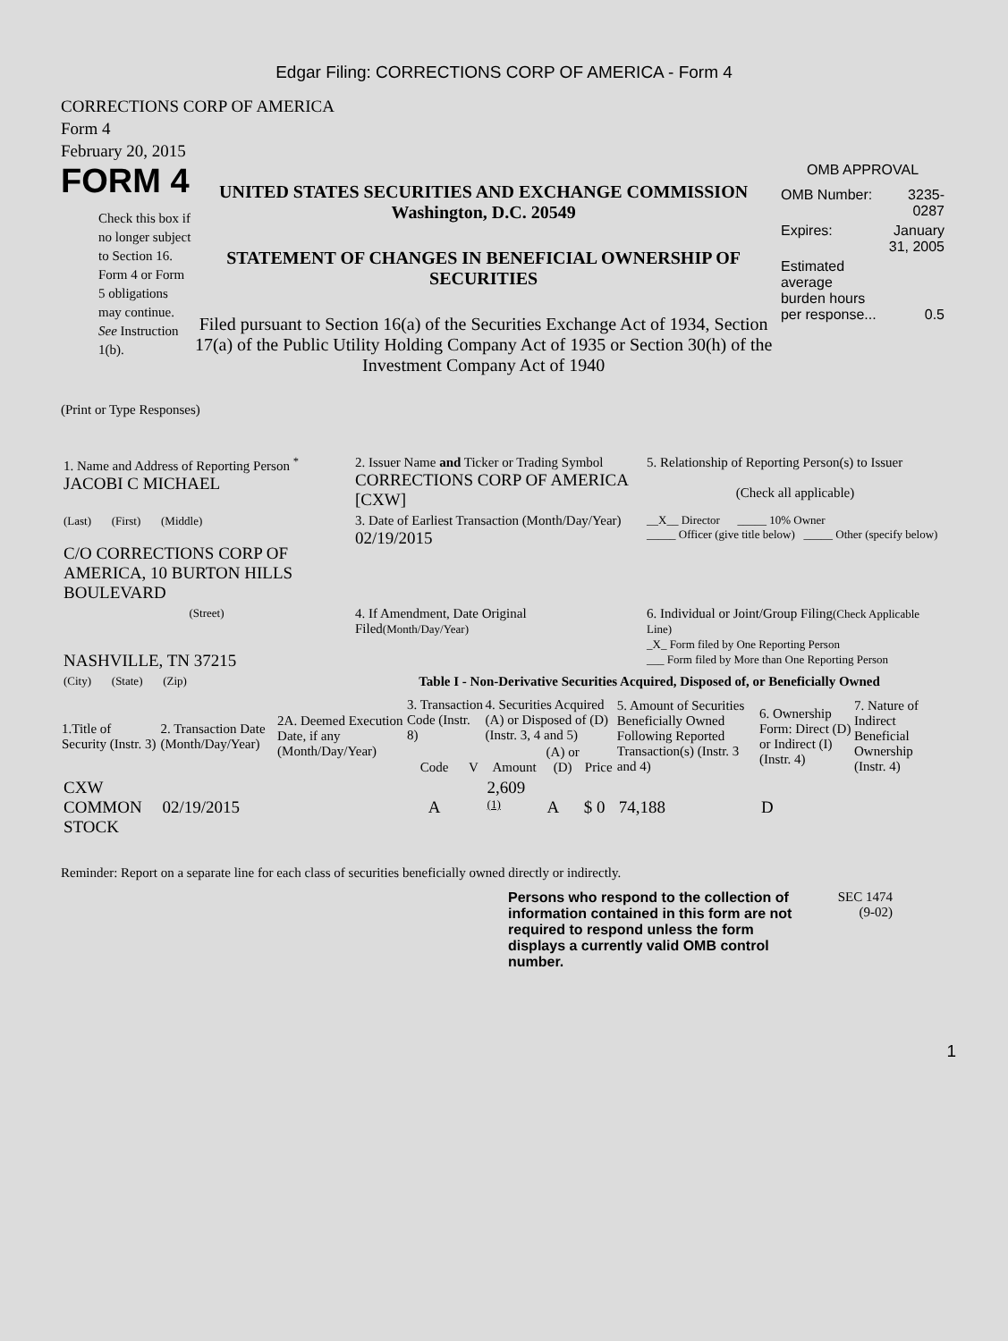Edgar Filing: CORRECTIONS CORP OF AMERICA - Form 4
CORRECTIONS CORP OF AMERICA
Form 4
February 20, 2015
FORM 4
Check this box if no longer subject to Section 16. Form 4 or Form 5 obligations may continue. See Instruction 1(b).
UNITED STATES SECURITIES AND EXCHANGE COMMISSION
Washington, D.C. 20549
STATEMENT OF CHANGES IN BENEFICIAL OWNERSHIP OF SECURITIES
Filed pursuant to Section 16(a) of the Securities Exchange Act of 1934, Section 17(a) of the Public Utility Holding Company Act of 1935 or Section 30(h) of the Investment Company Act of 1940
OMB APPROVAL
| OMB Number: | 3235-0287 |
| Expires: | January 31, 2005 |
| Estimated average burden hours per response... | 0.5 |
(Print or Type Responses)
| 1. Name and Address of Reporting Person <sup>*</sup> JACOBI C MICHAEL | 2. Issuer Name and Ticker or Trading Symbol CORRECTIONS CORP OF AMERICA [CXW] | 5. Relationship of Reporting Person(s) to Issuer (Check all applicable) |
| (Last) (First) (Middle) C/O CORRECTIONS CORP OF AMERICA, 10 BURTON HILLS BOULEVARD | 3. Date of Earliest Transaction (Month/Day/Year) 02/19/2015 | __X__ Director _____ 10% Owner _____ Officer (give title below) _____ Other (specify below) |
| (Street) NASHVILLE, TN 37215 | 4. If Amendment, Date Original Filed (Month/Day/Year) | 6. Individual or Joint/Group Filing (Check Applicable Line) _X_ Form filed by One Reporting Person ___ Form filed by More than One Reporting Person |
| (City) (State) (Zip) | Table I - Non-Derivative Securities Acquired, Disposed of, or Beneficially Owned | |
| 1.Title of Security (Instr. 3) | 2. Transaction Date (Month/Day/Year) | 2A. Deemed Execution Date, if any (Month/Day/Year) | 3. Transaction Code (Instr. 8) | | 4. Securities Acquired (A) or Disposed of (D) (Instr. 3, 4 and 5) | | | 5. Amount of Securities Beneficially Owned Following Reported Transaction(s) (Instr. 3 and 4) | 6. Ownership Form: Direct (D) or Indirect (I) (Instr. 4) | 7. Nature of Indirect Beneficial Ownership (Instr. 4) |
| --- | --- | --- | --- | --- | --- | --- | --- | --- | --- | --- |
| | | | Code | V | Amount | (A) or (D) | Price | | | |
| CXW COMMON STOCK | 02/19/2015 | | A | | 2,609 <sup>(1)</sup> | A | $ 0 | 74,188 | D | |
Reminder: Report on a separate line for each class of securities beneficially owned directly or indirectly.
Persons who respond to the collection of information contained in this form are not required to respond unless the form displays a currently valid OMB control number.
SEC 1474
(9-02)
1